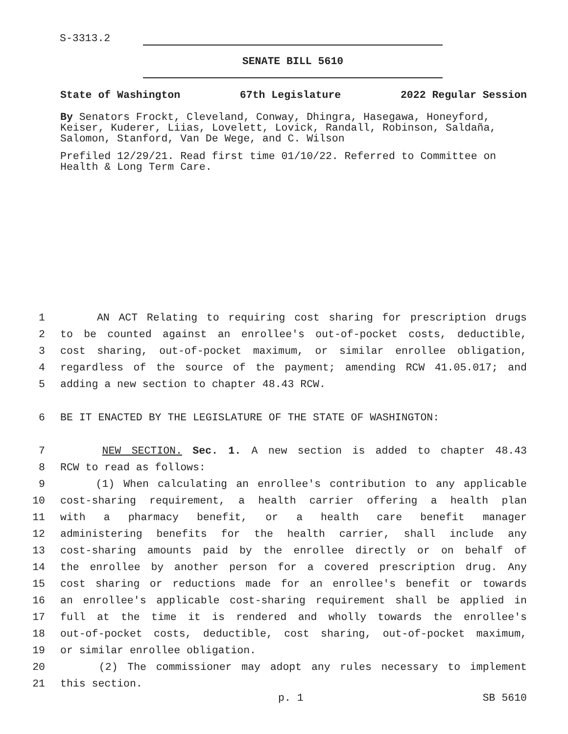S-3313.2
SENATE BILL 5610
State of Washington 67th Legislature 2022 Regular Session
By Senators Frockt, Cleveland, Conway, Dhingra, Hasegawa, Honeyford, Keiser, Kuderer, Liias, Lovelett, Lovick, Randall, Robinson, Saldaña, Salomon, Stanford, Van De Wege, and C. Wilson
Prefiled 12/29/21. Read first time 01/10/22. Referred to Committee on Health & Long Term Care.
1 AN ACT Relating to requiring cost sharing for prescription drugs
2 to be counted against an enrollee's out-of-pocket costs, deductible,
3 cost sharing, out-of-pocket maximum, or similar enrollee obligation,
4 regardless of the source of the payment; amending RCW 41.05.017; and
5 adding a new section to chapter 48.43 RCW.
6 BE IT ENACTED BY THE LEGISLATURE OF THE STATE OF WASHINGTON:
7 NEW SECTION. Sec. 1. A new section is added to chapter 48.43
8 RCW to read as follows:
9 (1) When calculating an enrollee's contribution to any applicable
10 cost-sharing requirement, a health carrier offering a health plan
11 with a pharmacy benefit, or a health care benefit manager
12 administering benefits for the health carrier, shall include any
13 cost-sharing amounts paid by the enrollee directly or on behalf of
14 the enrollee by another person for a covered prescription drug. Any
15 cost sharing or reductions made for an enrollee's benefit or towards
16 an enrollee's applicable cost-sharing requirement shall be applied in
17 full at the time it is rendered and wholly towards the enrollee's
18 out-of-pocket costs, deductible, cost sharing, out-of-pocket maximum,
19 or similar enrollee obligation.
20 (2) The commissioner may adopt any rules necessary to implement
21 this section.
p. 1 SB 5610